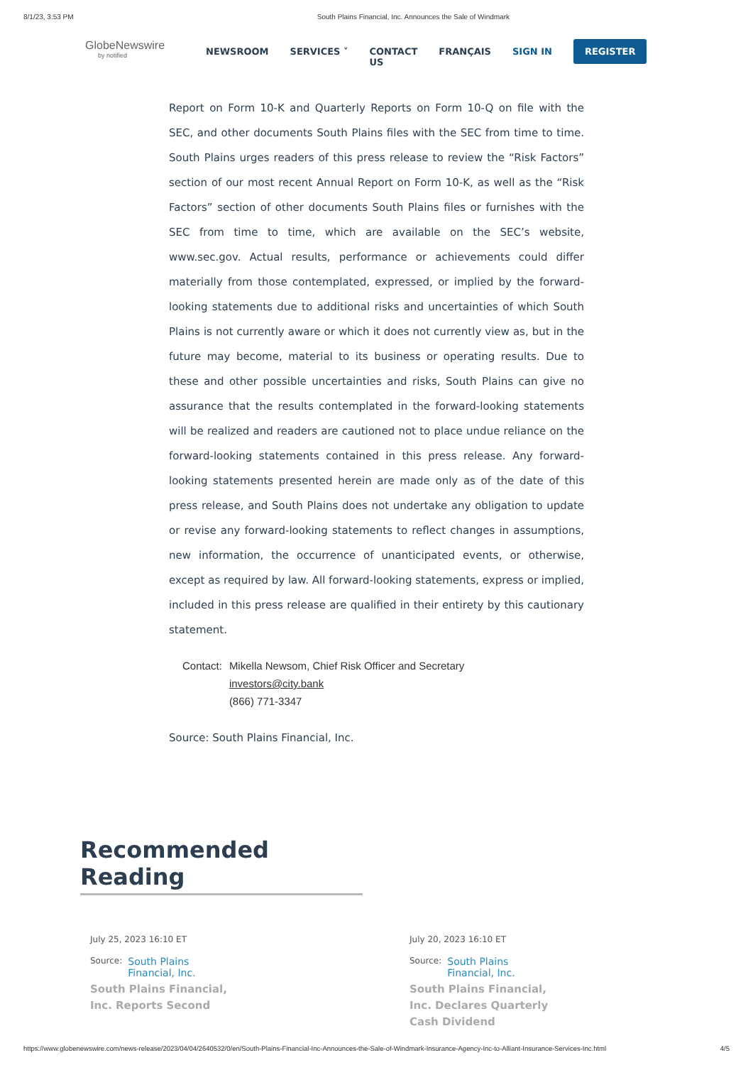8/1/23, 3:53 PM South Plains Financial, Inc. Announces the Sale of Windmark
GlobeNewswire
by notified
NEWSROOM SERVICES ˅ CONTACT
US
FRANÇAIS SIGN IN REGISTER
Report on Form 10-K and Quarterly Reports on Form 10-Q on file with the SEC, and other documents South Plains files with the SEC from time to time. South Plains urges readers of this press release to review the “Risk Factors” section of our most recent Annual Report on Form 10-K, as well as the “Risk Factors” section of other documents South Plains files or furnishes with the SEC from time to time, which are available on the SEC’s website, www.sec.gov. Actual results, performance or achievements could differ materially from those contemplated, expressed, or implied by the forward-looking statements due to additional risks and uncertainties of which South Plains is not currently aware or which it does not currently view as, but in the future may become, material to its business or operating results. Due to these and other possible uncertainties and risks, South Plains can give no assurance that the results contemplated in the forward-looking statements will be realized and readers are cautioned not to place undue reliance on the forward-looking statements contained in this press release. Any forward-looking statements presented herein are made only as of the date of this press release, and South Plains does not undertake any obligation to update or revise any forward-looking statements to reflect changes in assumptions, new information, the occurrence of unanticipated events, or otherwise, except as required by law. All forward-looking statements, express or implied, included in this press release are qualified in their entirety by this cautionary statement.
Contact: Mikella Newsom, Chief Risk Officer and Secretary
investors@city.bank
(866) 771-3347
Source: South Plains Financial, Inc.
Recommended Reading
July 25, 2023 16:10 ET
Source: South Plains
Financial, Inc.
South Plains Financial, Inc. Reports Second
July 20, 2023 16:10 ET
Source: South Plains
Financial, Inc.
South Plains Financial, Inc. Declares Quarterly Cash Dividend
https://www.globenewswire.com/news-release/2023/04/04/2640532/0/en/South-Plains-Financial-Inc-Announces-the-Sale-of-Windmark-Insurance-Agency-Inc-to-Alliant-Insurance-Services-Inc.html 4/5